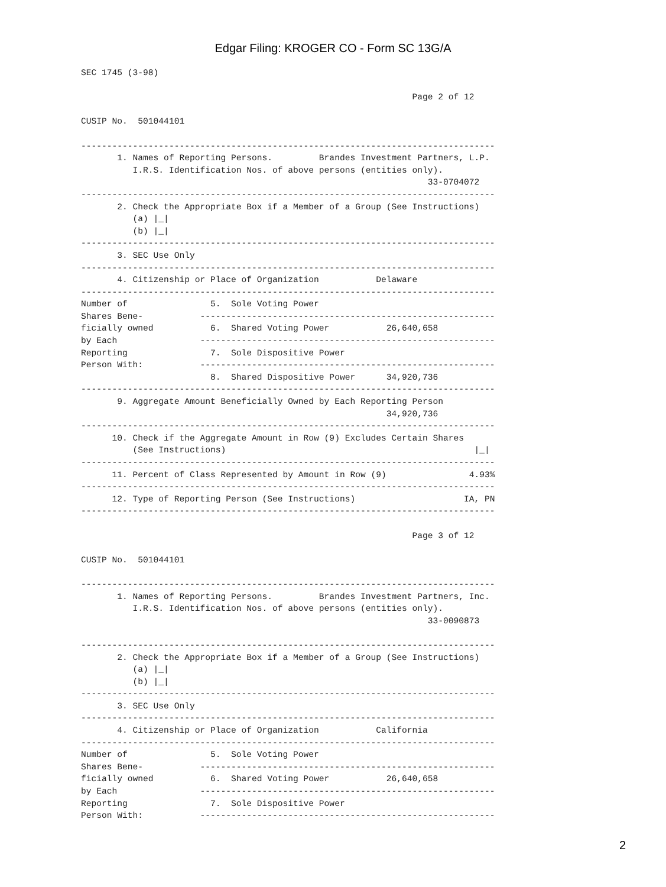Edgar Filing: KROGER CO - Form SC 13G/A
SEC 1745 (3-98)

                                                                Page 2 of 12

CUSIP No.  501044101

--------------------------------------------------------------------------------
       1. Names of Reporting Persons.         Brandes Investment Partners, L.P.
          I.R.S. Identification Nos. of above persons (entities only).
                                                                   33-0704072
--------------------------------------------------------------------------------
       2. Check the Appropriate Box if a Member of a Group (See Instructions)
          (a) |_|
          (b) |_|
--------------------------------------------------------------------------------
       3. SEC Use Only
--------------------------------------------------------------------------------
       4. Citizenship or Place of Organization           Delaware
--------------------------------------------------------------------------------
Number of                5.  Sole Voting Power
Shares Bene-           ---------------------------------------------------------
ficially owned           6.  Shared Voting Power           26,640,658
by Each                ---------------------------------------------------------
Reporting                7.  Sole Dispositive Power
Person With:           ---------------------------------------------------------
                         8.  Shared Dispositive Power      34,920,736
--------------------------------------------------------------------------------
       9. Aggregate Amount Beneficially Owned by Each Reporting Person
                                                           34,920,736
--------------------------------------------------------------------------------
      10. Check if the Aggregate Amount in Row (9) Excludes Certain Shares
          (See Instructions)                                                |_|
--------------------------------------------------------------------------------
      11. Percent of Class Represented by Amount in Row (9)                4.93%
--------------------------------------------------------------------------------
      12. Type of Reporting Person (See Instructions)                     IA, PN
--------------------------------------------------------------------------------

                                                                Page 3 of 12

CUSIP No.  501044101

--------------------------------------------------------------------------------
       1. Names of Reporting Persons.         Brandes Investment Partners, Inc.
          I.R.S. Identification Nos. of above persons (entities only).
                                                                   33-0090873

--------------------------------------------------------------------------------
       2. Check the Appropriate Box if a Member of a Group (See Instructions)
          (a) |_|
          (b) |_|
--------------------------------------------------------------------------------
       3. SEC Use Only
--------------------------------------------------------------------------------
       4. Citizenship or Place of Organization           California
--------------------------------------------------------------------------------
Number of                5.  Sole Voting Power
Shares Bene-           ---------------------------------------------------------
ficially owned           6.  Shared Voting Power           26,640,658
by Each                ---------------------------------------------------------
Reporting                7.  Sole Dispositive Power
Person With:           ---------------------------------------------------------
2